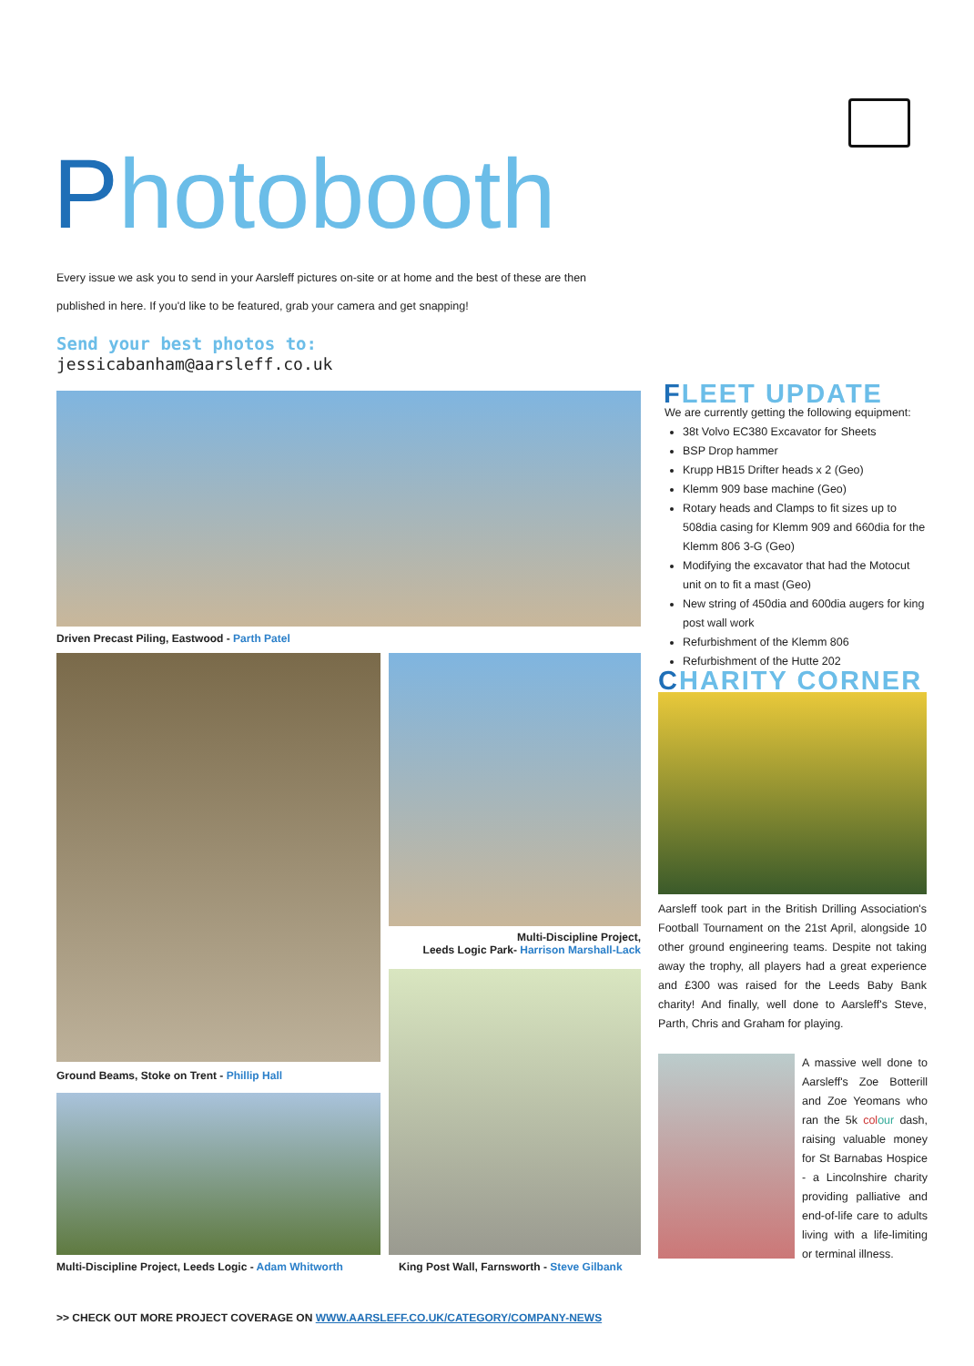Photobooth
Every issue we ask you to send in your Aarsleff pictures on-site or at home and the best of these are then published in here. If you'd like to be featured, grab your camera and get snapping!
Send your best photos to:
jessicabanham@aarsleff.co.uk
Driven Precast Piling, Eastwood - Parth Patel
Multi-Discipline Project,
Leeds Logic Park- Harrison Marshall-Lack
Ground Beams, Stoke on Trent - Phillip Hall
Multi-Discipline Project, Leeds Logic - Adam Whitworth
King Post Wall, Farnsworth - Steve Gilbank
FLEET UPDATE
We are currently getting the following equipment:
38t Volvo EC380 Excavator for Sheets
BSP Drop hammer
Krupp HB15 Drifter heads x 2 (Geo)
Klemm 909 base machine (Geo)
Rotary heads and Clamps to fit sizes up to 508dia casing for Klemm 909 and 660dia for the Klemm 806 3-G (Geo)
Modifying the excavator that had the Motocut unit on to fit a mast (Geo)
New string of 450dia and 600dia augers for king post wall work
Refurbishment of the Klemm 806
Refurbishment of the Hutte 202
CHARITY CORNER
Aarsleff took part in the British Drilling Association's Football Tournament on the 21st April, alongside 10 other ground engineering teams. Despite not taking away the trophy, all players had a great experience and £300 was raised for the Leeds Baby Bank charity! And finally, well done to Aarsleff's Steve, Parth, Chris and Graham for playing.
A massive well done to Aarsleff's Zoe Botterill and Zoe Yeomans who ran the 5k col our dash, raising valuable money for St Barnabas Hospice - a Lincolnshire charity providing palliative and end-of-life care to adults living with a life-limiting or terminal illness.
>> CHECK OUT MORE PROJECT COVERAGE ON WWW.AARSLEFF.CO.UK/CATEGORY/COMPANY-NEWS